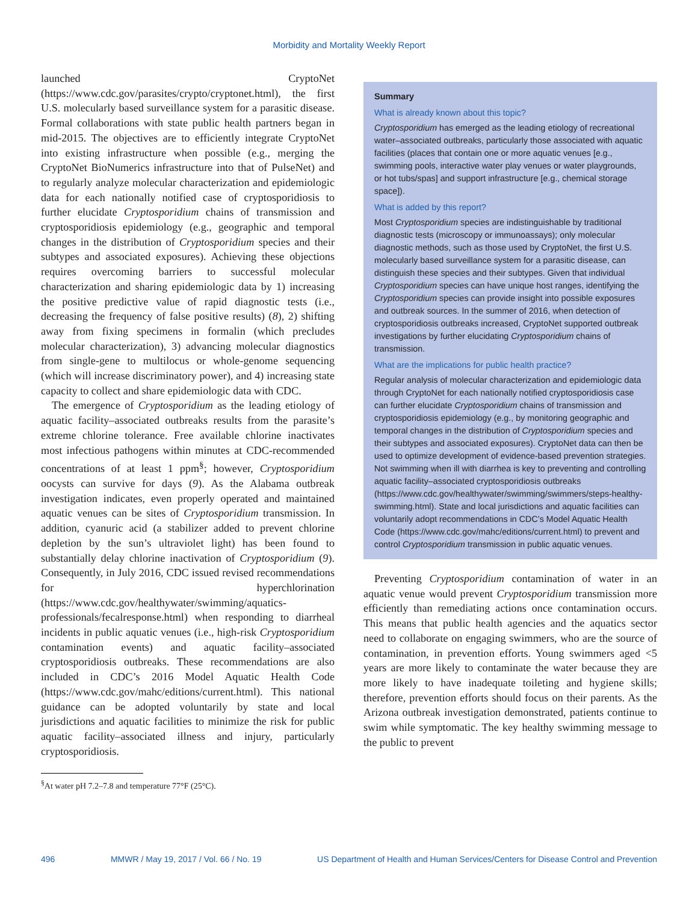Morbidity and Mortality Weekly Report
launched CryptoNet (https://www.cdc.gov/parasites/crypto/cryptonet.html), the first U.S. molecularly based surveillance system for a parasitic disease. Formal collaborations with state public health partners began in mid-2015. The objectives are to efficiently integrate CryptoNet into existing infrastructure when possible (e.g., merging the CryptoNet BioNumerics infrastructure into that of PulseNet) and to regularly analyze molecular characterization and epidemiologic data for each nationally notified case of cryptosporidiosis to further elucidate Cryptosporidium chains of transmission and cryptosporidiosis epidemiology (e.g., geographic and temporal changes in the distribution of Cryptosporidium species and their subtypes and associated exposures). Achieving these objections requires overcoming barriers to successful molecular characterization and sharing epidemiologic data by 1) increasing the positive predictive value of rapid diagnostic tests (i.e., decreasing the frequency of false positive results) (8), 2) shifting away from fixing specimens in formalin (which precludes molecular characterization), 3) advancing molecular diagnostics from single-gene to multilocus or whole-genome sequencing (which will increase discriminatory power), and 4) increasing state capacity to collect and share epidemiologic data with CDC.
The emergence of Cryptosporidium as the leading etiology of aquatic facility–associated outbreaks results from the parasite’s extreme chlorine tolerance. Free available chlorine inactivates most infectious pathogens within minutes at CDC-recommended concentrations of at least 1 ppm<sup>§</sup>; however, Cryptosporidium oocysts can survive for days (9). As the Alabama outbreak investigation indicates, even properly operated and maintained aquatic venues can be sites of Cryptosporidium transmission. In addition, cyanuric acid (a stabilizer added to prevent chlorine depletion by the sun’s ultraviolet light) has been found to substantially delay chlorine inactivation of Cryptosporidium (9). Consequently, in July 2016, CDC issued revised recommendations for hyperchlorination (https://www.cdc.gov/healthywater/swimming/aquatics-professionals/fecalresponse.html) when responding to diarrheal incidents in public aquatic venues (i.e., high-risk Cryptosporidium contamination events) and aquatic facility–associated cryptosporidiosis outbreaks. These recommendations are also included in CDC’s 2016 Model Aquatic Health Code (https://www.cdc.gov/mahc/editions/current.html). This national guidance can be adopted voluntarily by state and local jurisdictions and aquatic facilities to minimize the risk for public aquatic facility–associated illness and injury, particularly cryptosporidiosis.
<sup>§</sup> At water pH 7.2–7.8 and temperature 77°F (25°C).
Summary
What is already known about this topic?
Cryptosporidium has emerged as the leading etiology of recreational water–associated outbreaks, particularly those associated with aquatic facilities (places that contain one or more aquatic venues [e.g., swimming pools, interactive water play venues or water playgrounds, or hot tubs/spas] and support infrastructure [e.g., chemical storage space]).
What is added by this report?
Most Cryptosporidium species are indistinguishable by traditional diagnostic tests (microscopy or immunoassays); only molecular diagnostic methods, such as those used by CryptoNet, the first U.S. molecularly based surveillance system for a parasitic disease, can distinguish these species and their subtypes. Given that individual Cryptosporidium species can have unique host ranges, identifying the Cryptosporidium species can provide insight into possible exposures and outbreak sources. In the summer of 2016, when detection of cryptosporidiosis outbreaks increased, CryptoNet supported outbreak investigations by further elucidating Cryptosporidium chains of transmission.
What are the implications for public health practice?
Regular analysis of molecular characterization and epidemiologic data through CryptoNet for each nationally notified cryptosporidiosis case can further elucidate Cryptosporidium chains of transmission and cryptosporidiosis epidemiology (e.g., by monitoring geographic and temporal changes in the distribution of Cryptosporidium species and their subtypes and associated exposures). CryptoNet data can then be used to optimize development of evidence-based prevention strategies. Not swimming when ill with diarrhea is key to preventing and controlling aquatic facility–associated cryptosporidiosis outbreaks (https://www.cdc.gov/healthywater/swimming/swimmers/steps-healthy-swimming.html). State and local jurisdictions and aquatic facilities can voluntarily adopt recommendations in CDC’s Model Aquatic Health Code (https://www.cdc.gov/mahc/editions/current.html) to prevent and control Cryptosporidium transmission in public aquatic venues.
Preventing Cryptosporidium contamination of water in an aquatic venue would prevent Cryptosporidium transmission more efficiently than remediating actions once contamination occurs. This means that public health agencies and the aquatics sector need to collaborate on engaging swimmers, who are the source of contamination, in prevention efforts. Young swimmers aged <5 years are more likely to contaminate the water because they are more likely to have inadequate toileting and hygiene skills; therefore, prevention efforts should focus on their parents. As the Arizona outbreak investigation demonstrated, patients continue to swim while symptomatic. The key healthy swimming message to the public to prevent
496 MMWR / May 19, 2017 / Vol. 66 / No. 19 US Department of Health and Human Services/Centers for Disease Control and Prevention